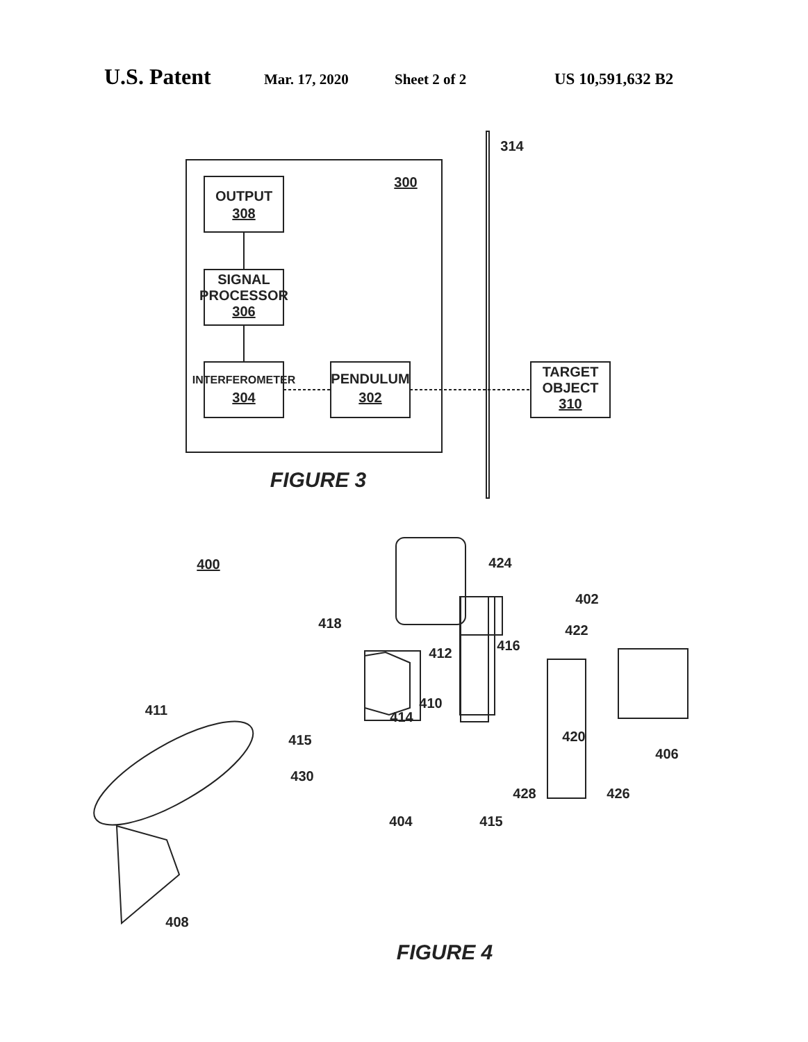U.S. Patent Mar. 17, 2020 Sheet 2 of 2 US 10,591,632 B2
OUTPUT
308
SIGNAL
PROCESSOR
306
INTERFEROMETER
304
PENDULUM
302
TARGET
OBJECT
310
300
314
FIGURE 3
400
424
402
422
418
412
416
410
414
411
415
430
420
406
428
426
404
415
408
FIGURE 4